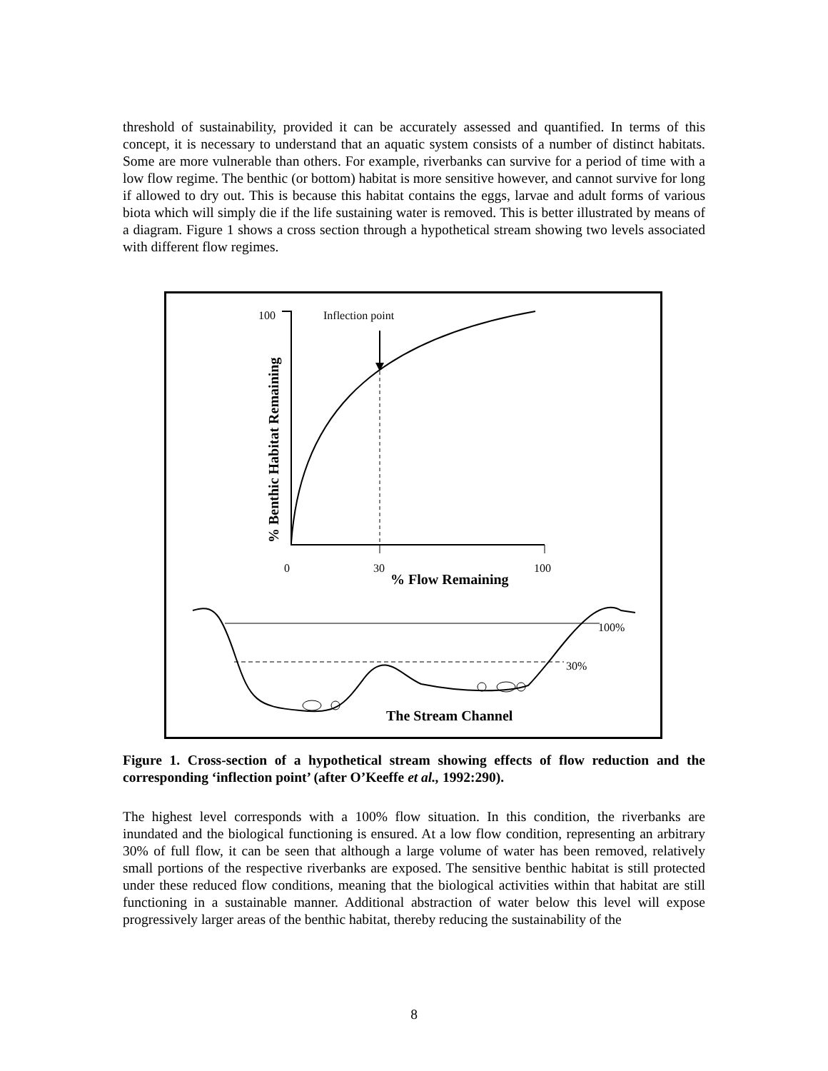threshold of sustainability, provided it can be accurately assessed and quantified. In terms of this concept, it is necessary to understand that an aquatic system consists of a number of distinct habitats. Some are more vulnerable than others. For example, riverbanks can survive for a period of time with a low flow regime. The benthic (or bottom) habitat is more sensitive however, and cannot survive for long if allowed to dry out. This is because this habitat contains the eggs, larvae and adult forms of various biota which will simply die if the life sustaining water is removed. This is better illustrated by means of a diagram. Figure 1 shows a cross section through a hypothetical stream showing two levels associated with different flow regimes.
100
Inflection point
% Benthic Habitat Remaining
0
30
100
% Flow Remaining
100%
30%
The Stream Channel
Figure 1. Cross-section of a hypothetical stream showing effects of flow reduction and the corresponding ‘inflection point’ (after O’Keeffe et al., 1992:290).
The highest level corresponds with a 100% flow situation. In this condition, the riverbanks are inundated and the biological functioning is ensured. At a low flow condition, representing an arbitrary 30% of full flow, it can be seen that although a large volume of water has been removed, relatively small portions of the respective riverbanks are exposed. The sensitive benthic habitat is still protected under these reduced flow conditions, meaning that the biological activities within that habitat are still functioning in a sustainable manner. Additional abstraction of water below this level will expose progressively larger areas of the benthic habitat, thereby reducing the sustainability of the
8